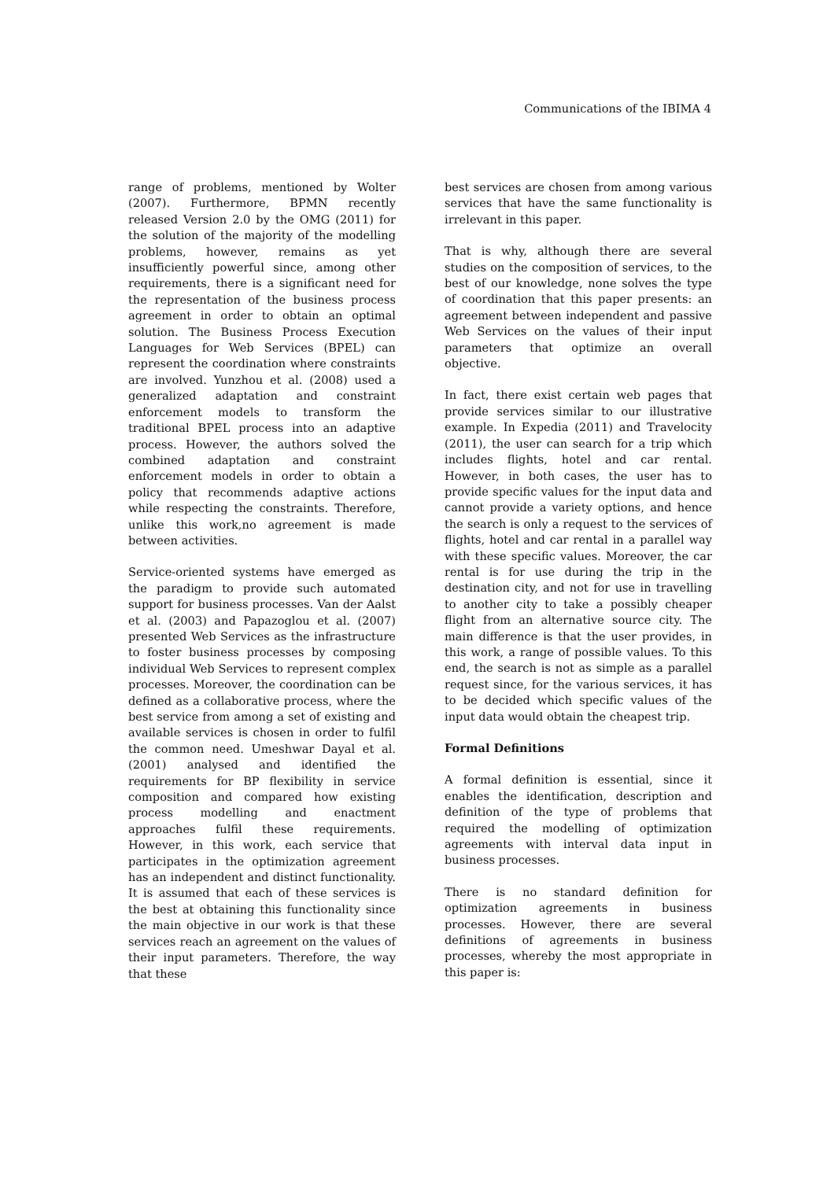Communications of the IBIMA 4
range of problems, mentioned by Wolter (2007). Furthermore, BPMN recently released Version 2.0 by the OMG (2011) for the solution of the majority of the modelling problems, however, remains as yet insufficiently powerful since, among other requirements, there is a significant need for the representation of the business process agreement in order to obtain an optimal solution. The Business Process Execution Languages for Web Services (BPEL) can represent the coordination where constraints are involved. Yunzhou et al. (2008) used a generalized adaptation and constraint enforcement models to transform the traditional BPEL process into an adaptive process. However, the authors solved the combined adaptation and constraint enforcement models in order to obtain a policy that recommends adaptive actions while respecting the constraints. Therefore, unlike this work,no agreement is made between activities.
Service-oriented systems have emerged as the paradigm to provide such automated support for business processes. Van der Aalst et al. (2003) and Papazoglou et al. (2007) presented Web Services as the infrastructure to foster business processes by composing individual Web Services to represent complex processes. Moreover, the coordination can be defined as a collaborative process, where the best service from among a set of existing and available services is chosen in order to fulfil the common need. Umeshwar Dayal et al. (2001) analysed and identified the requirements for BP flexibility in service composition and compared how existing process modelling and enactment approaches fulfil these requirements. However, in this work, each service that participates in the optimization agreement has an independent and distinct functionality. It is assumed that each of these services is the best at obtaining this functionality since the main objective in our work is that these services reach an agreement on the values of their input parameters. Therefore, the way that these
best services are chosen from among various services that have the same functionality is irrelevant in this paper.
That is why, although there are several studies on the composition of services, to the best of our knowledge, none solves the type of coordination that this paper presents: an agreement between independent and passive Web Services on the values of their input parameters that optimize an overall objective.
In fact, there exist certain web pages that provide services similar to our illustrative example. In Expedia (2011) and Travelocity (2011), the user can search for a trip which includes flights, hotel and car rental. However, in both cases, the user has to provide specific values for the input data and cannot provide a variety options, and hence the search is only a request to the services of flights, hotel and car rental in a parallel way with these specific values. Moreover, the car rental is for use during the trip in the destination city, and not for use in travelling to another city to take a possibly cheaper flight from an alternative source city. The main difference is that the user provides, in this work, a range of possible values. To this end, the search is not as simple as a parallel request since, for the various services, it has to be decided which specific values of the input data would obtain the cheapest trip.
Formal Definitions
A formal definition is essential, since it enables the identification, description and definition of the type of problems that required the modelling of optimization agreements with interval data input in business processes.
There is no standard definition for optimization agreements in business processes. However, there are several definitions of agreements in business processes, whereby the most appropriate in this paper is: